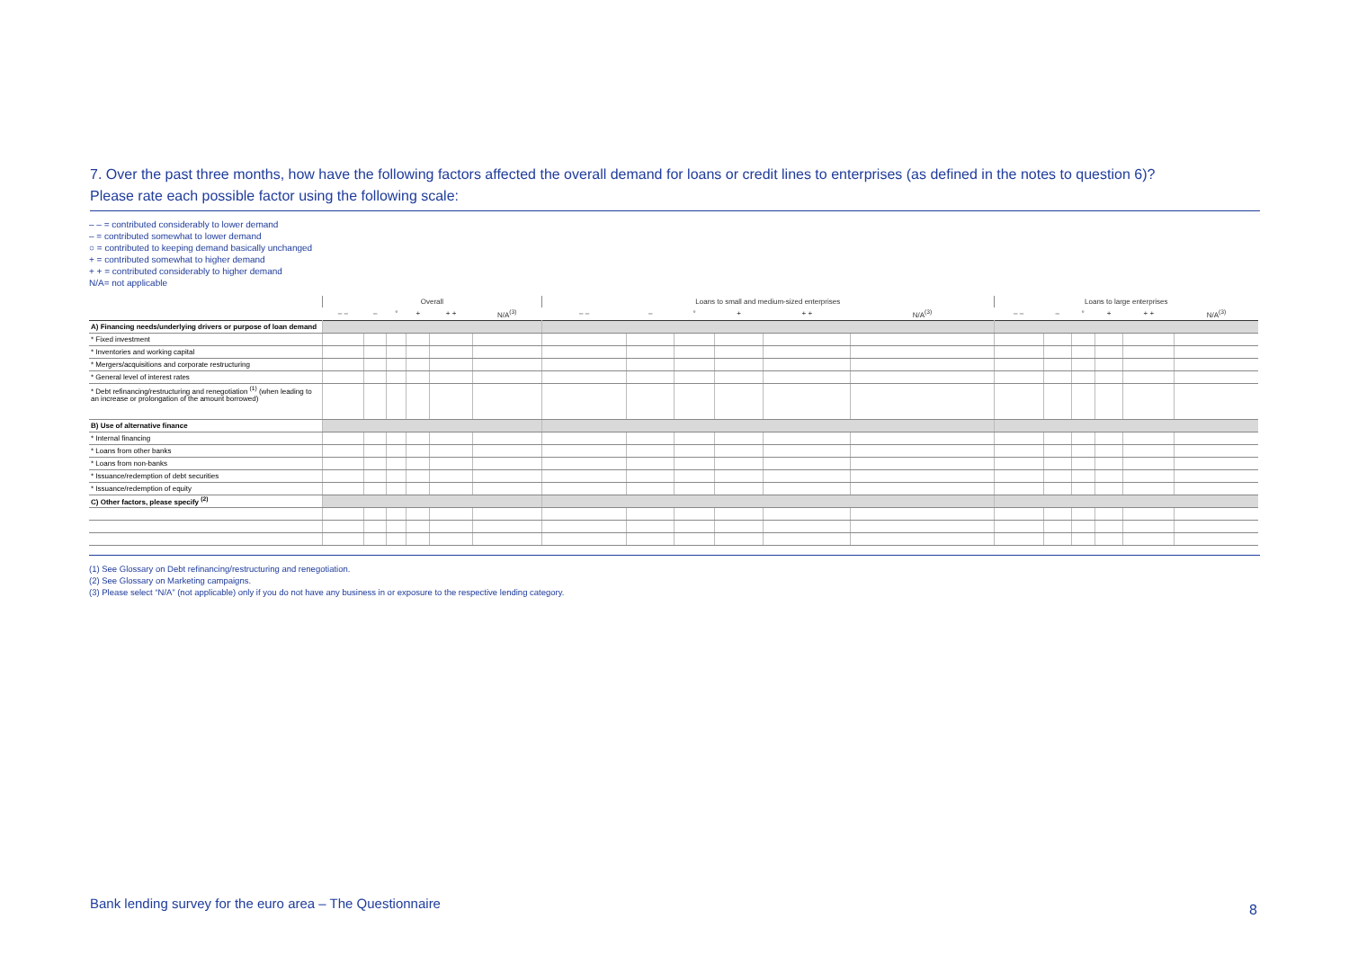7. Over the past three months, how have the following factors affected the overall demand for loans or credit lines to enterprises (as defined in the notes to question 6)?
Please rate each possible factor using the following scale:
– – = contributed considerably to lower demand
– = contributed somewhat to lower demand
○ = contributed to keeping demand basically unchanged
+ = contributed somewhat to higher demand
+ + = contributed considerably to higher demand
N/A= not applicable
| | Overall | | | | | | Loans to small and medium-sized enterprises | | | | | | Loans to large enterprises | | | | | |
| --- | --- | --- | --- | --- | --- | --- | --- | --- | --- | --- | --- | --- | --- | --- | --- | --- | --- | --- |
| | – – | – | ° | + | + + | N/A<sup>(3)</sup> | – – | – | ° | + | + + | N/A<sup>(3)</sup> | – – | – | ° | + | + + | N/A<sup>(3)</sup> |
| A) Financing needs/underlying drivers or purpose of loan demand | | | | | | | | | | | | | | | | | | |
| * Fixed investment | | | | | | | | | | | | | | | | | | |
| * Inventories and working capital | | | | | | | | | | | | | | | | | | |
| * Mergers/acquisitions and corporate restructuring | | | | | | | | | | | | | | | | | | |
| * General level of interest rates | | | | | | | | | | | | | | | | | | |
| * Debt refinancing/restructuring and renegotiation <sup>(1)</sup> (when leading to an increase or prolongation of the amount borrowed) | | | | | | | | | | | | | | | | | | |
| B) Use of alternative finance | | | | | | | | | | | | | | | | | | |
| * Internal financing | | | | | | | | | | | | | | | | | | |
| * Loans from other banks | | | | | | | | | | | | | | | | | | |
| * Loans from non-banks | | | | | | | | | | | | | | | | | | |
| * Issuance/redemption of debt securities | | | | | | | | | | | | | | | | | | |
| * Issuance/redemption of equity | | | | | | | | | | | | | | | | | | |
| C) Other factors, please specify <sup>(2)</sup> | | | | | | | | | | | | | | | | | | |
(1) See Glossary on Debt refinancing/restructuring and renegotiation.
(2) See Glossary on Marketing campaigns.
(3) Please select “N/A” (not applicable) only if you do not have any business in or exposure to the respective lending category.
Bank lending survey for the euro area – The Questionnaire
8